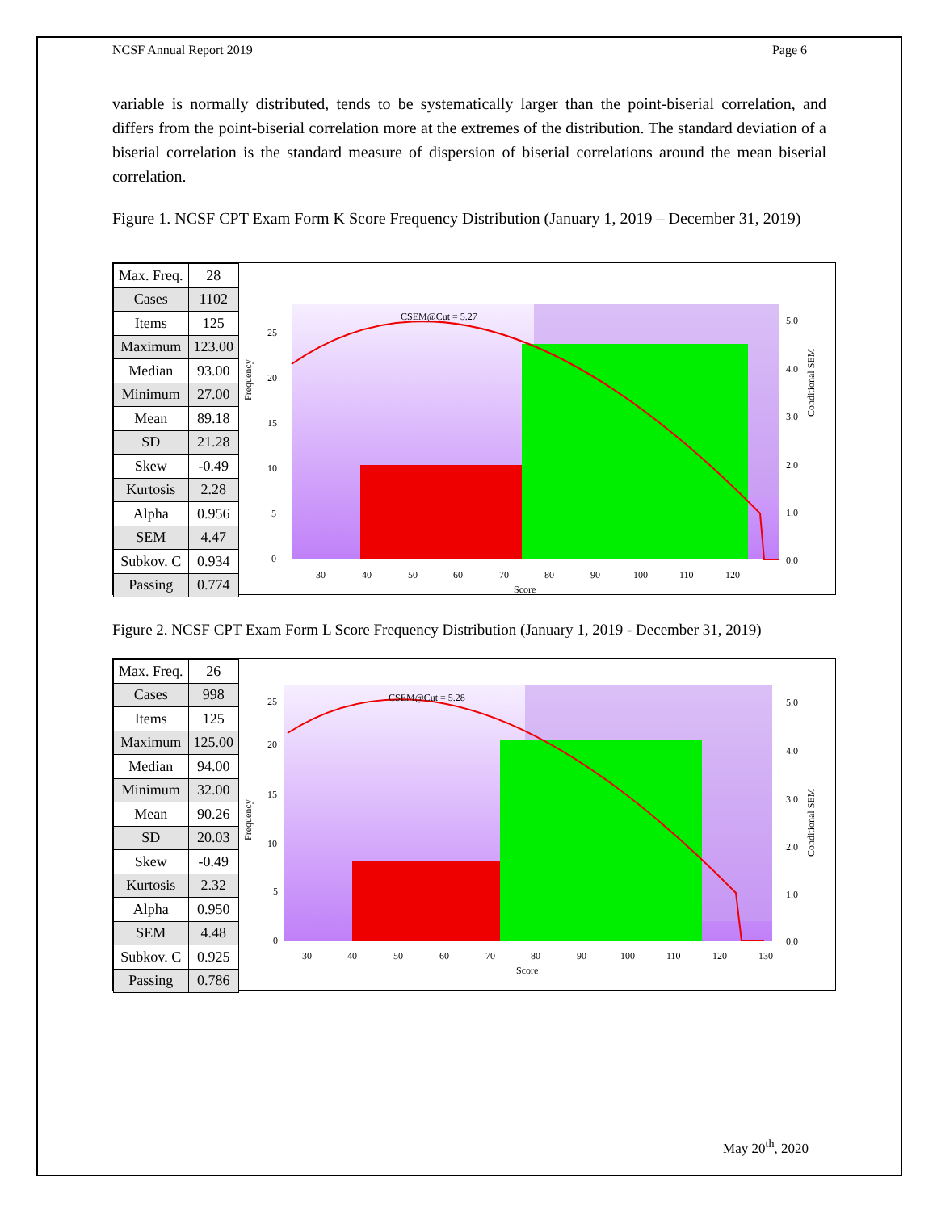NCSF Annual Report 2019 Page 6
variable is normally distributed, tends to be systematically larger than the point-biserial correlation, and differs from the point-biserial correlation more at the extremes of the distribution. The standard deviation of a biserial correlation is the standard measure of dispersion of biserial correlations around the mean biserial correlation.
Figure 1. NCSF CPT Exam Form K Score Frequency Distribution (January 1, 2019 – December 31, 2019)
| Max. Freq. | 28 |
| Cases | 1102 |
| Items | 125 |
| Maximum | 123.00 |
| Median | 93.00 |
| Minimum | 27.00 |
| Mean | 89.18 |
| SD | 21.28 |
| Skew | -0.49 |
| Kurtosis | 2.28 |
| Alpha | 0.956 |
| SEM | 4.47 |
| Subkov. C | 0.934 |
| Passing | 0.774 |
CSEM@Cut = 5.27
25
20
15
10
5
0
30
40
50
60
70
80
90
100
110
120
Score
5.0
4.0
3.0
2.0
1.0
0.0
Frequency
Conditional SEM
Figure 2. NCSF CPT Exam Form L Score Frequency Distribution (January 1, 2019 - December 31, 2019)
| Max. Freq. | 26 |
| Cases | 998 |
| Items | 125 |
| Maximum | 125.00 |
| Median | 94.00 |
| Minimum | 32.00 |
| Mean | 90.26 |
| SD | 20.03 |
| Skew | -0.49 |
| Kurtosis | 2.32 |
| Alpha | 0.950 |
| SEM | 4.48 |
| Subkov. C | 0.925 |
| Passing | 0.786 |
CSEM@Cut = 5.28
25
20
15
10
5
0
30
40
50
60
70
80
90
100
110
120
130
Score
5.0
4.0
3.0
2.0
1.0
0.0
Frequency
Conditional SEM
May 20<sup>th</sup>, 2020